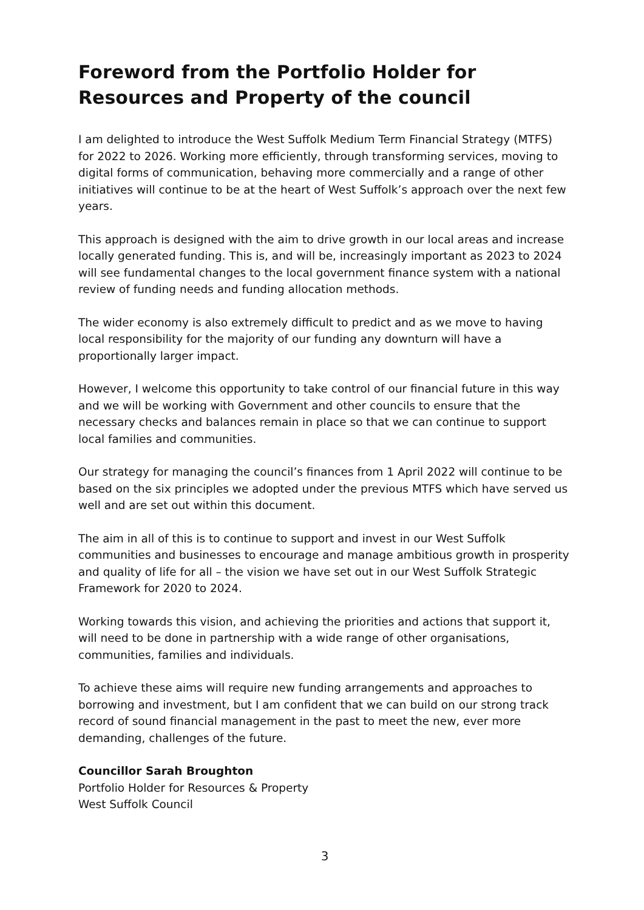Foreword from the Portfolio Holder for Resources and Property of the council
I am delighted to introduce the West Suffolk Medium Term Financial Strategy (MTFS) for 2022 to 2026. Working more efficiently, through transforming services, moving to digital forms of communication, behaving more commercially and a range of other initiatives will continue to be at the heart of West Suffolk’s approach over the next few years.
This approach is designed with the aim to drive growth in our local areas and increase locally generated funding. This is, and will be, increasingly important as 2023 to 2024 will see fundamental changes to the local government finance system with a national review of funding needs and funding allocation methods.
The wider economy is also extremely difficult to predict and as we move to having local responsibility for the majority of our funding any downturn will have a proportionally larger impact.
However, I welcome this opportunity to take control of our financial future in this way and we will be working with Government and other councils to ensure that the necessary checks and balances remain in place so that we can continue to support local families and communities.
Our strategy for managing the council’s finances from 1 April 2022 will continue to be based on the six principles we adopted under the previous MTFS which have served us well and are set out within this document.
The aim in all of this is to continue to support and invest in our West Suffolk communities and businesses to encourage and manage ambitious growth in prosperity and quality of life for all – the vision we have set out in our West Suffolk Strategic Framework for 2020 to 2024.
Working towards this vision, and achieving the priorities and actions that support it, will need to be done in partnership with a wide range of other organisations, communities, families and individuals.
To achieve these aims will require new funding arrangements and approaches to borrowing and investment, but I am confident that we can build on our strong track record of sound financial management in the past to meet the new, ever more demanding, challenges of the future.
Councillor Sarah Broughton
Portfolio Holder for Resources & Property
West Suffolk Council
3